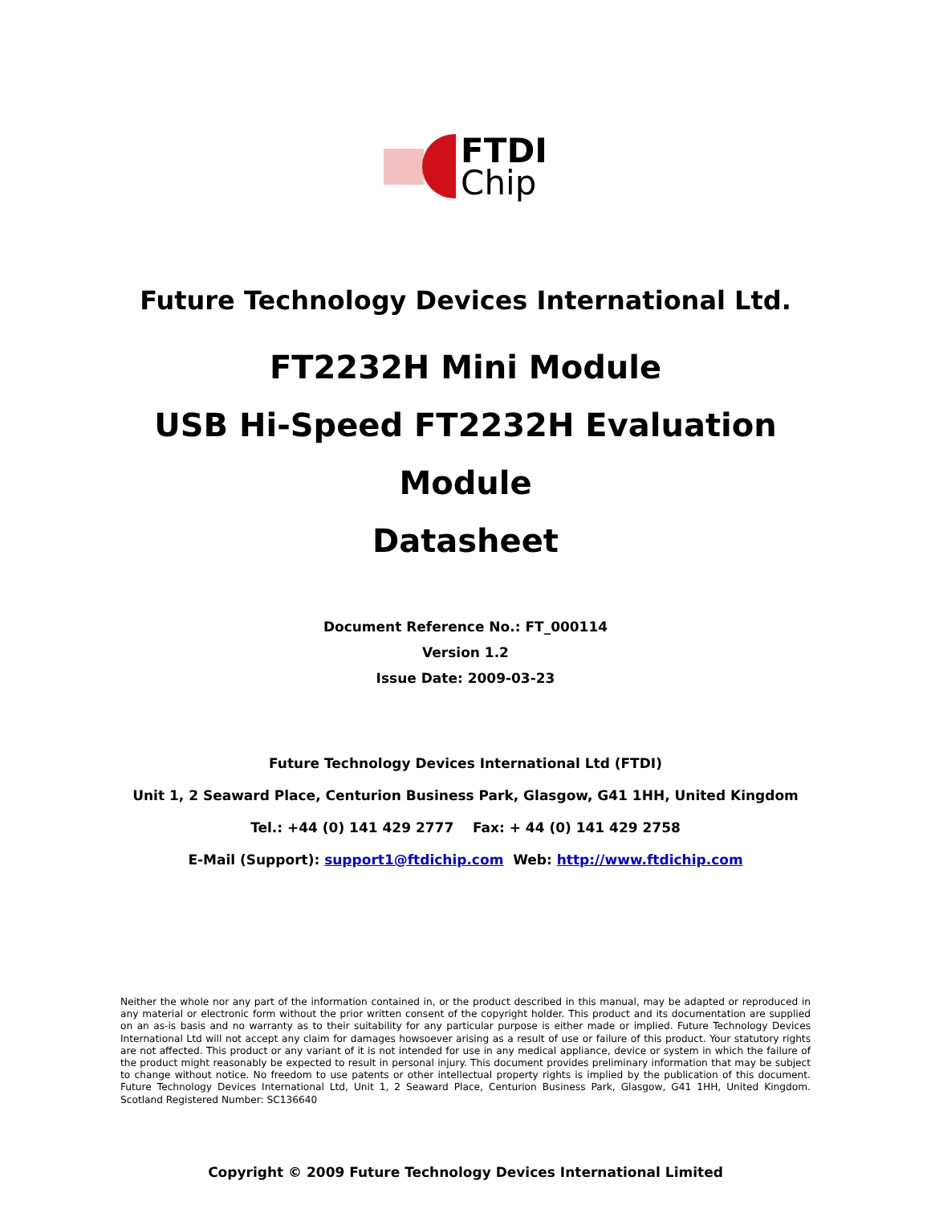FTDI
Chip
Future Technology Devices International Ltd.
FT2232H Mini Module
USB Hi-Speed FT2232H Evaluation
Module
Datasheet
Document Reference No.: FT_000114
Version 1.2
Issue Date: 2009-03-23
Future Technology Devices International Ltd (FTDI)
Unit 1, 2 Seaward Place, Centurion Business Park, Glasgow, G41 1HH, United Kingdom
Tel.: +44 (0) 141 429 2777 Fax: + 44 (0) 141 429 2758
E-Mail (Support): support1@ftdichip.com Web: http://www.ftdichip.com
Neither the whole nor any part of the information contained in, or the product described in this manual, may be adapted or reproduced in any material or electronic form without the prior written consent of the copyright holder. This product and its documentation are supplied on an as-is basis and no warranty as to their suitability for any particular purpose is either made or implied. Future Technology Devices International Ltd will not accept any claim for damages howsoever arising as a result of use or failure of this product. Your statutory rights are not affected. This product or any variant of it is not intended for use in any medical appliance, device or system in which the failure of the product might reasonably be expected to result in personal injury. This document provides preliminary information that may be subject to change without notice. No freedom to use patents or other intellectual property rights is implied by the publication of this document. Future Technology Devices International Ltd, Unit 1, 2 Seaward Place, Centurion Business Park, Glasgow, G41 1HH, United Kingdom. Scotland Registered Number: SC136640
Copyright © 2009 Future Technology Devices International Limited